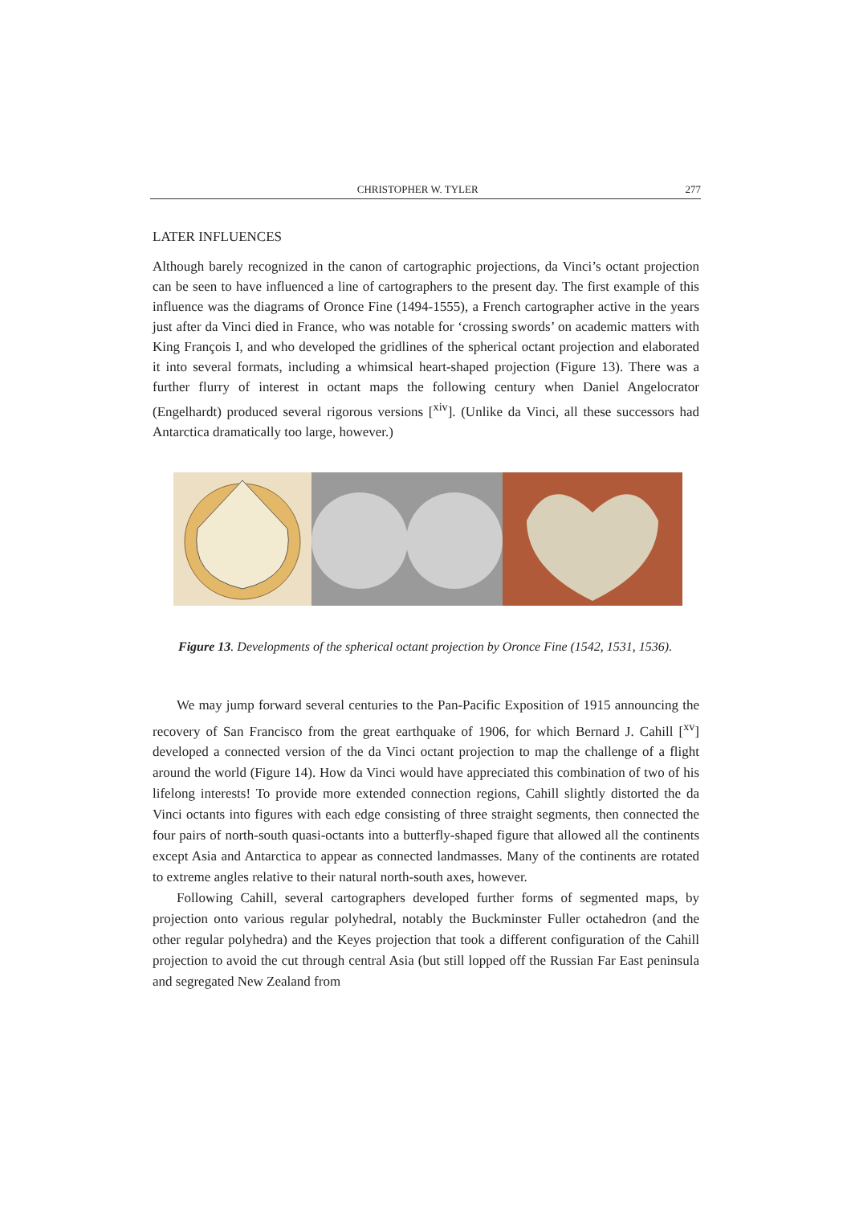CHRISTOPHER W. TYLER 277
LATER INFLUENCES
Although barely recognized in the canon of cartographic projections, da Vinci’s octant projection can be seen to have influenced a line of cartographers to the present day. The first example of this influence was the diagrams of Oronce Fine (1494-1555), a French cartographer active in the years just after da Vinci died in France, who was notable for ‘crossing swords’ on academic matters with King François I, and who developed the gridlines of the spherical octant projection and elaborated it into several formats, including a whimsical heart-shaped projection (Figure 13). There was a further flurry of interest in octant maps the following century when Daniel Angelocrator (Engelhardt) produced several rigorous versions [<sup>xiv</sup>]. (Unlike da Vinci, all these successors had Antarctica dramatically too large, however.)
Figure 13. Developments of the spherical octant projection by Oronce Fine (1542, 1531, 1536).
We may jump forward several centuries to the Pan-Pacific Exposition of 1915 announcing the recovery of San Francisco from the great earthquake of 1906, for which Bernard J. Cahill [<sup>xv</sup>] developed a connected version of the da Vinci octant projection to map the challenge of a flight around the world (Figure 14). How da Vinci would have appreciated this combination of two of his lifelong interests! To provide more extended connection regions, Cahill slightly distorted the da Vinci octants into figures with each edge consisting of three straight segments, then connected the four pairs of north-south quasi-octants into a butterfly-shaped figure that allowed all the continents except Asia and Antarctica to appear as connected landmasses. Many of the continents are rotated to extreme angles relative to their natural north-south axes, however.
Following Cahill, several cartographers developed further forms of segmented maps, by projection onto various regular polyhedral, notably the Buckminster Fuller octahedron (and the other regular polyhedra) and the Keyes projection that took a different configuration of the Cahill projection to avoid the cut through central Asia (but still lopped off the Russian Far East peninsula and segregated New Zealand from